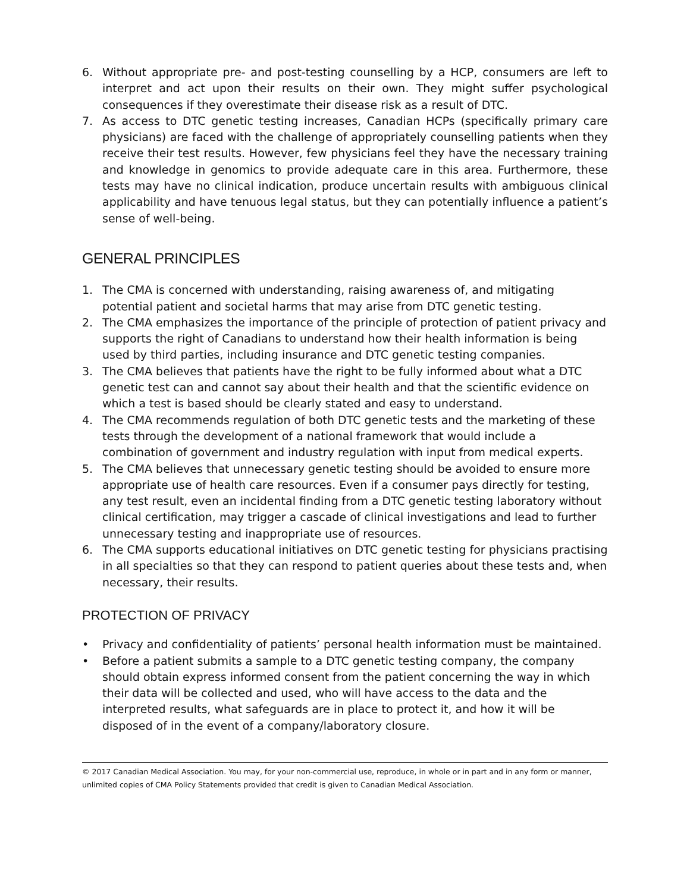6. Without appropriate pre- and post-testing counselling by a HCP, consumers are left to interpret and act upon their results on their own. They might suffer psychological consequences if they overestimate their disease risk as a result of DTC.
7. As access to DTC genetic testing increases, Canadian HCPs (specifically primary care physicians) are faced with the challenge of appropriately counselling patients when they receive their test results. However, few physicians feel they have the necessary training and knowledge in genomics to provide adequate care in this area. Furthermore, these tests may have no clinical indication, produce uncertain results with ambiguous clinical applicability and have tenuous legal status, but they can potentially influence a patient’s sense of well-being.
GENERAL PRINCIPLES
1. The CMA is concerned with understanding, raising awareness of, and mitigating potential patient and societal harms that may arise from DTC genetic testing.
2. The CMA emphasizes the importance of the principle of protection of patient privacy and supports the right of Canadians to understand how their health information is being used by third parties, including insurance and DTC genetic testing companies.
3. The CMA believes that patients have the right to be fully informed about what a DTC genetic test can and cannot say about their health and that the scientific evidence on which a test is based should be clearly stated and easy to understand.
4. The CMA recommends regulation of both DTC genetic tests and the marketing of these tests through the development of a national framework that would include a combination of government and industry regulation with input from medical experts.
5. The CMA believes that unnecessary genetic testing should be avoided to ensure more appropriate use of health care resources. Even if a consumer pays directly for testing, any test result, even an incidental finding from a DTC genetic testing laboratory without clinical certification, may trigger a cascade of clinical investigations and lead to further unnecessary testing and inappropriate use of resources.
6. The CMA supports educational initiatives on DTC genetic testing for physicians practising in all specialties so that they can respond to patient queries about these tests and, when necessary, their results.
PROTECTION OF PRIVACY
• Privacy and confidentiality of patients’ personal health information must be maintained.
• Before a patient submits a sample to a DTC genetic testing company, the company should obtain express informed consent from the patient concerning the way in which their data will be collected and used, who will have access to the data and the interpreted results, what safeguards are in place to protect it, and how it will be disposed of in the event of a company/laboratory closure.
© 2017 Canadian Medical Association. You may, for your non-commercial use, reproduce, in whole or in part and in any form or manner, unlimited copies of CMA Policy Statements provided that credit is given to Canadian Medical Association.